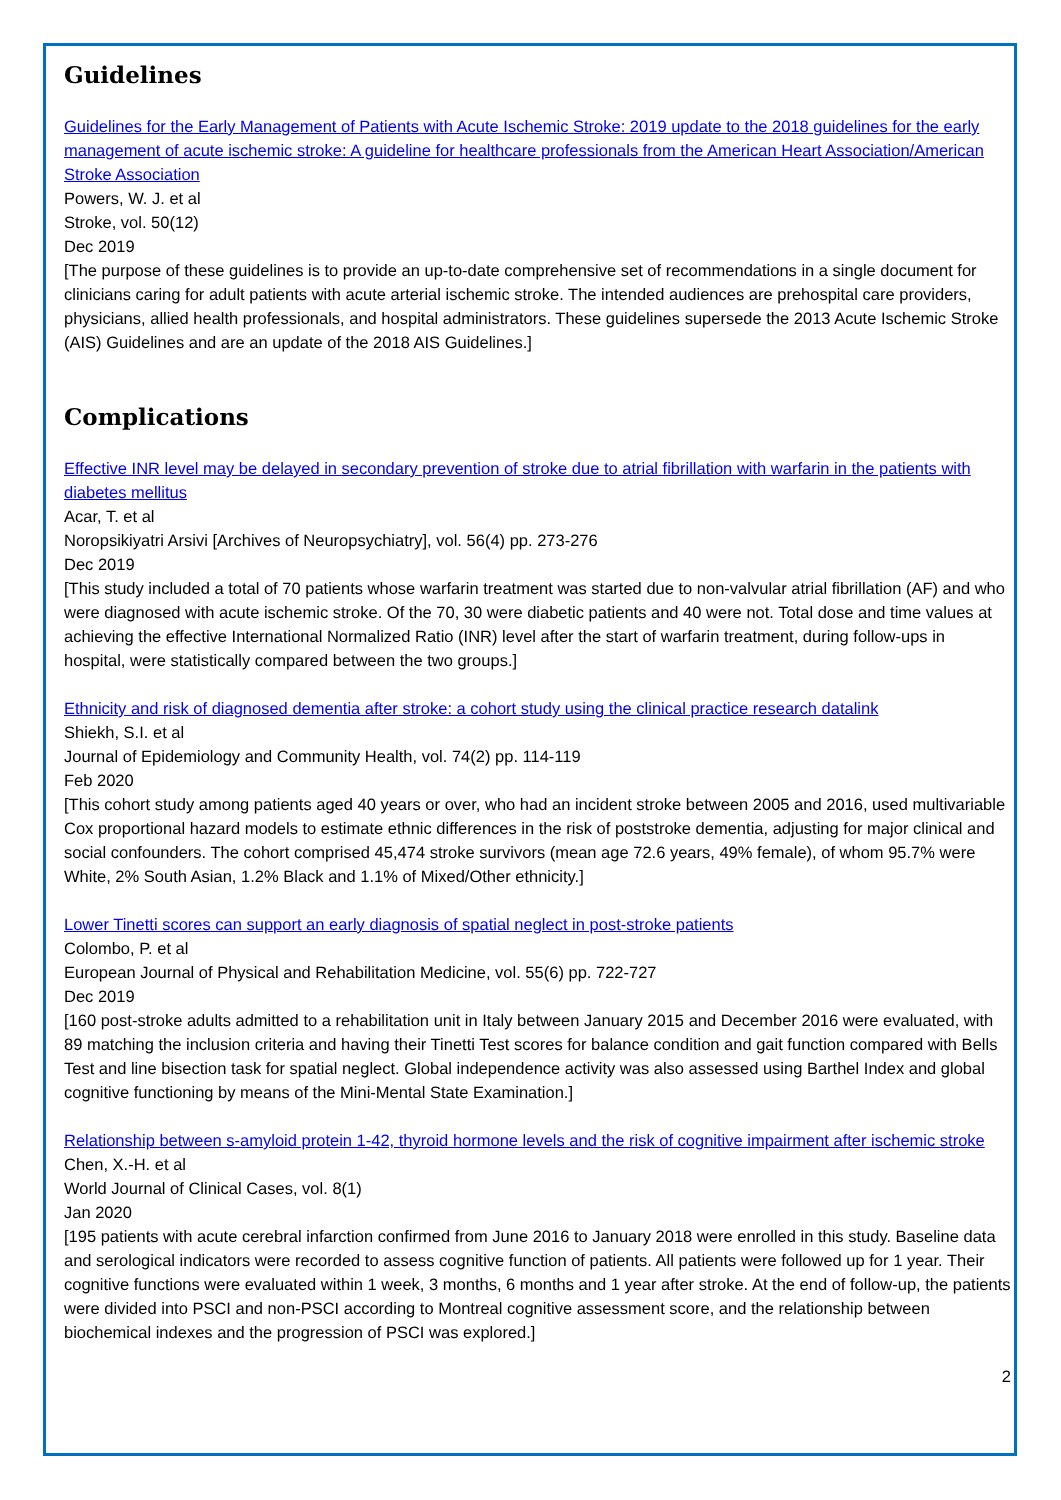Guidelines
Guidelines for the Early Management of Patients with Acute Ischemic Stroke: 2019 update to the 2018 guidelines for the early management of acute ischemic stroke: A guideline for healthcare professionals from the American Heart Association/American Stroke Association
Powers, W. J. et al
Stroke, vol. 50(12)
Dec 2019
[The purpose of these guidelines is to provide an up-to-date comprehensive set of recommendations in a single document for clinicians caring for adult patients with acute arterial ischemic stroke. The intended audiences are prehospital care providers, physicians, allied health professionals, and hospital administrators. These guidelines supersede the 2013 Acute Ischemic Stroke (AIS) Guidelines and are an update of the 2018 AIS Guidelines.]
Complications
Effective INR level may be delayed in secondary prevention of stroke due to atrial fibrillation with warfarin in the patients with diabetes mellitus
Acar, T. et al
Noropsikiyatri Arsivi [Archives of Neuropsychiatry], vol. 56(4) pp. 273-276
Dec 2019
[This study included a total of 70 patients whose warfarin treatment was started due to non-valvular atrial fibrillation (AF) and who were diagnosed with acute ischemic stroke. Of the 70, 30 were diabetic patients and 40 were not. Total dose and time values at achieving the effective International Normalized Ratio (INR) level after the start of warfarin treatment, during follow-ups in hospital, were statistically compared between the two groups.]
Ethnicity and risk of diagnosed dementia after stroke: a cohort study using the clinical practice research datalink
Shiekh, S.I. et al
Journal of Epidemiology and Community Health, vol. 74(2) pp. 114-119
Feb 2020
[This cohort study among patients aged 40 years or over, who had an incident stroke between 2005 and 2016, used multivariable Cox proportional hazard models to estimate ethnic differences in the risk of poststroke dementia, adjusting for major clinical and social confounders. The cohort comprised 45,474 stroke survivors (mean age 72.6 years, 49% female), of whom 95.7% were White, 2% South Asian, 1.2% Black and 1.1% of Mixed/Other ethnicity.]
Lower Tinetti scores can support an early diagnosis of spatial neglect in post-stroke patients
Colombo, P. et al
European Journal of Physical and Rehabilitation Medicine, vol. 55(6) pp. 722-727
Dec 2019
[160 post-stroke adults admitted to a rehabilitation unit in Italy between January 2015 and December 2016 were evaluated, with 89 matching the inclusion criteria and having their Tinetti Test scores for balance condition and gait function compared with Bells Test and line bisection task for spatial neglect. Global independence activity was also assessed using Barthel Index and global cognitive functioning by means of the Mini-Mental State Examination.]
Relationship between s-amyloid protein 1-42, thyroid hormone levels and the risk of cognitive impairment after ischemic stroke
Chen, X.-H. et al
World Journal of Clinical Cases, vol. 8(1)
Jan 2020
[195 patients with acute cerebral infarction confirmed from June 2016 to January 2018 were enrolled in this study. Baseline data and serological indicators were recorded to assess cognitive function of patients. All patients were followed up for 1 year. Their cognitive functions were evaluated within 1 week, 3 months, 6 months and 1 year after stroke. At the end of follow-up, the patients were divided into PSCI and non-PSCI according to Montreal cognitive assessment score, and the relationship between biochemical indexes and the progression of PSCI was explored.]
2